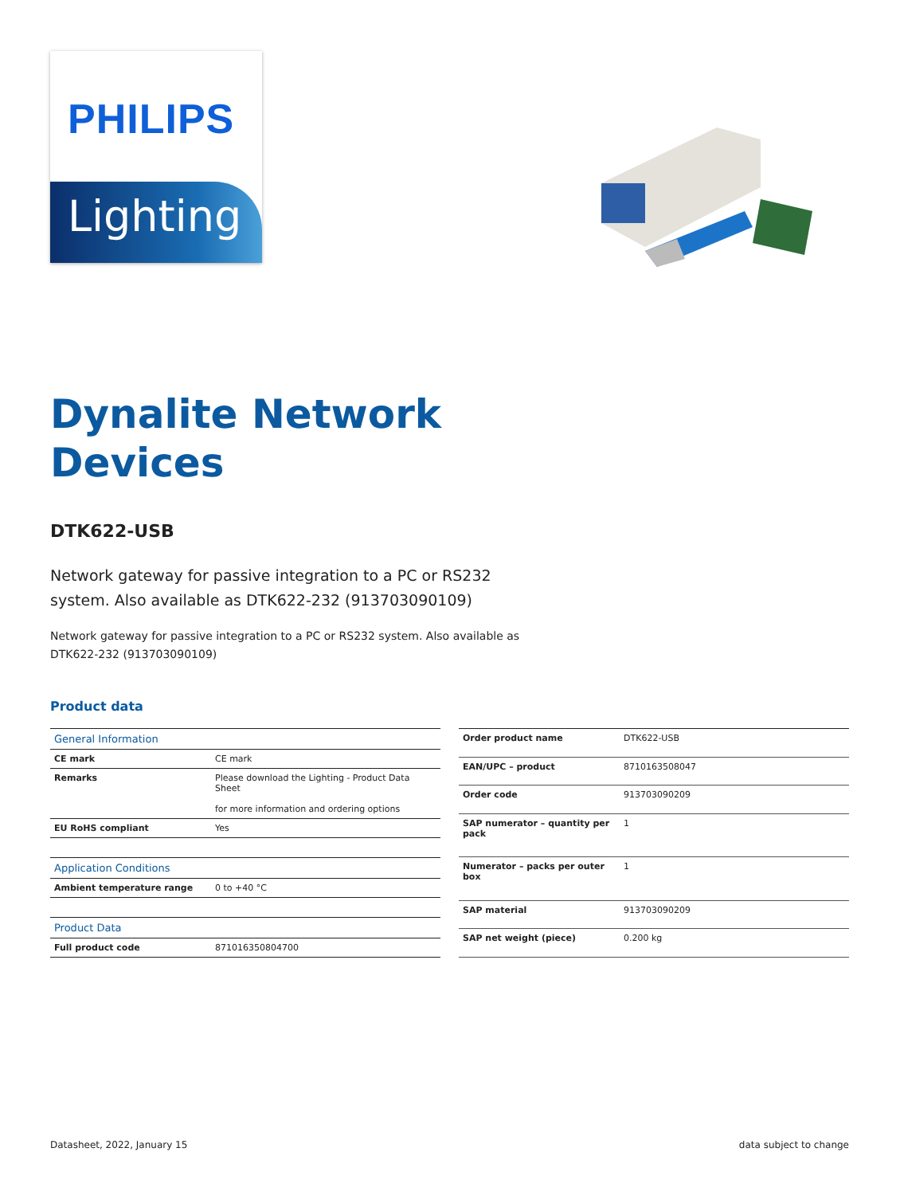PHILIPS
Lighting
Dynalite Network
Devices
DTK622-USB
Network gateway for passive integration to a PC or RS232 system. Also available as DTK622-232 (913703090109)
Network gateway for passive integration to a PC or RS232 system. Also available as DTK622-232 (913703090109)
Product data
| General Information | |
| --- | --- |
| CE mark | CE mark |
| Remarks | Please download the Lighting - Product Data Sheet for more information and ordering options |
| EU RoHS compliant | Yes |
| Application Conditions | |
| Ambient temperature range | 0 to +40 °C |
| Product Data | |
| Full product code | 871016350804700 |
| Order product name | DTK622-USB |
| EAN/UPC – product | 8710163508047 |
| Order code | 913703090209 |
| SAP numerator – quantity per pack | 1 |
| Numerator – packs per outer box | 1 |
| SAP material | 913703090209 |
| SAP net weight (piece) | 0.200 kg |
Datasheet, 2022, January 15 data subject to change